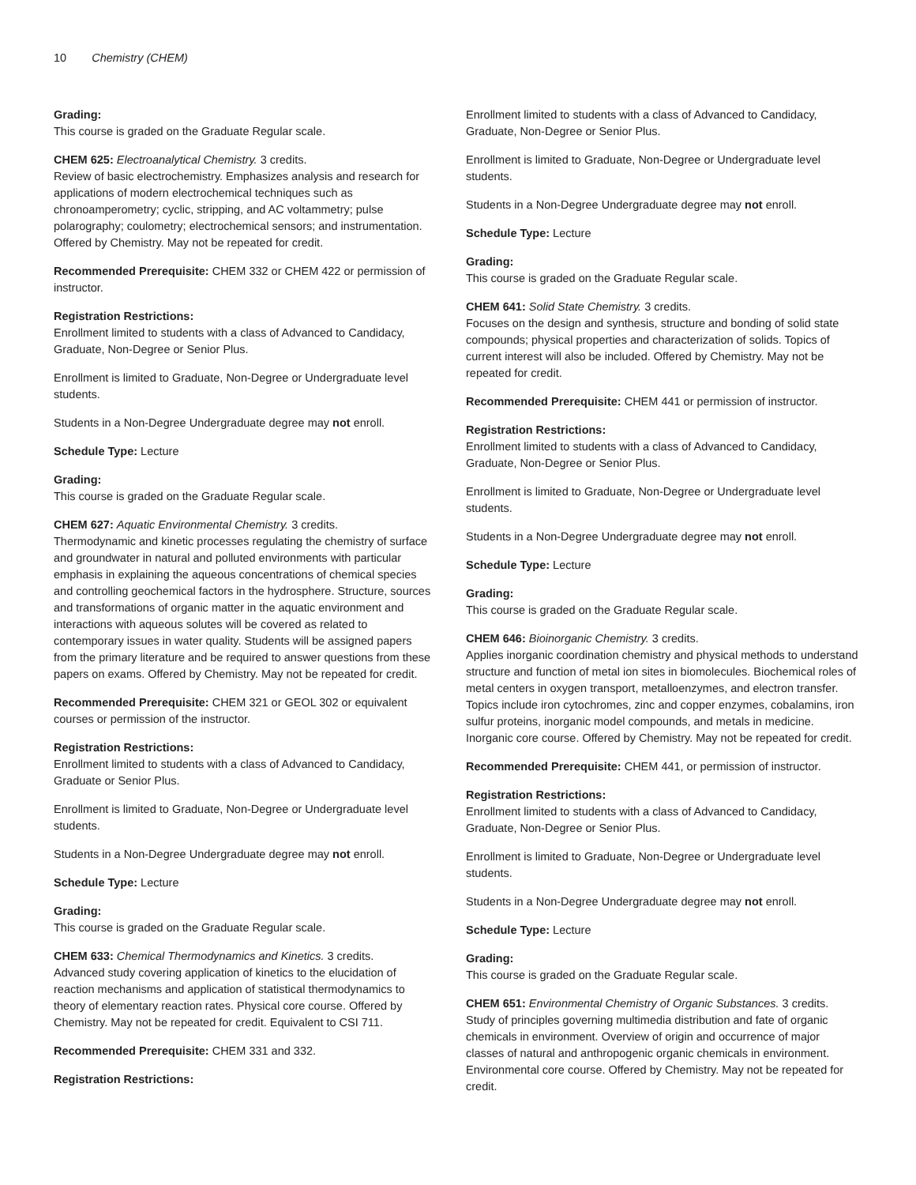10 Chemistry (CHEM)
Grading:
This course is graded on the Graduate Regular scale.
CHEM 625: Electroanalytical Chemistry. 3 credits.
Review of basic electrochemistry. Emphasizes analysis and research for applications of modern electrochemical techniques such as chronoamperometry; cyclic, stripping, and AC voltammetry; pulse polarography; coulometry; electrochemical sensors; and instrumentation. Offered by Chemistry. May not be repeated for credit.
Recommended Prerequisite: CHEM 332 or CHEM 422 or permission of instructor.
Registration Restrictions:
Enrollment limited to students with a class of Advanced to Candidacy, Graduate, Non-Degree or Senior Plus.
Enrollment is limited to Graduate, Non-Degree or Undergraduate level students.
Students in a Non-Degree Undergraduate degree may not enroll.
Schedule Type: Lecture
Grading:
This course is graded on the Graduate Regular scale.
CHEM 627: Aquatic Environmental Chemistry. 3 credits.
Thermodynamic and kinetic processes regulating the chemistry of surface and groundwater in natural and polluted environments with particular emphasis in explaining the aqueous concentrations of chemical species and controlling geochemical factors in the hydrosphere. Structure, sources and transformations of organic matter in the aquatic environment and interactions with aqueous solutes will be covered as related to contemporary issues in water quality. Students will be assigned papers from the primary literature and be required to answer questions from these papers on exams. Offered by Chemistry. May not be repeated for credit.
Recommended Prerequisite: CHEM 321 or GEOL 302 or equivalent courses or permission of the instructor.
Registration Restrictions:
Enrollment limited to students with a class of Advanced to Candidacy, Graduate or Senior Plus.
Enrollment is limited to Graduate, Non-Degree or Undergraduate level students.
Students in a Non-Degree Undergraduate degree may not enroll.
Schedule Type: Lecture
Grading:
This course is graded on the Graduate Regular scale.
CHEM 633: Chemical Thermodynamics and Kinetics. 3 credits.
Advanced study covering application of kinetics to the elucidation of reaction mechanisms and application of statistical thermodynamics to theory of elementary reaction rates. Physical core course. Offered by Chemistry. May not be repeated for credit. Equivalent to CSI 711.
Recommended Prerequisite: CHEM 331 and 332.
Registration Restrictions:
Enrollment limited to students with a class of Advanced to Candidacy, Graduate, Non-Degree or Senior Plus.
Enrollment is limited to Graduate, Non-Degree or Undergraduate level students.
Students in a Non-Degree Undergraduate degree may not enroll.
Schedule Type: Lecture
Grading:
This course is graded on the Graduate Regular scale.
CHEM 641: Solid State Chemistry. 3 credits.
Focuses on the design and synthesis, structure and bonding of solid state compounds; physical properties and characterization of solids. Topics of current interest will also be included. Offered by Chemistry. May not be repeated for credit.
Recommended Prerequisite: CHEM 441 or permission of instructor.
Registration Restrictions:
Enrollment limited to students with a class of Advanced to Candidacy, Graduate, Non-Degree or Senior Plus.
Enrollment is limited to Graduate, Non-Degree or Undergraduate level students.
Students in a Non-Degree Undergraduate degree may not enroll.
Schedule Type: Lecture
Grading:
This course is graded on the Graduate Regular scale.
CHEM 646: Bioinorganic Chemistry. 3 credits.
Applies inorganic coordination chemistry and physical methods to understand structure and function of metal ion sites in biomolecules. Biochemical roles of metal centers in oxygen transport, metalloenzymes, and electron transfer. Topics include iron cytochromes, zinc and copper enzymes, cobalamins, iron sulfur proteins, inorganic model compounds, and metals in medicine. Inorganic core course. Offered by Chemistry. May not be repeated for credit.
Recommended Prerequisite: CHEM 441, or permission of instructor.
Registration Restrictions:
Enrollment limited to students with a class of Advanced to Candidacy, Graduate, Non-Degree or Senior Plus.
Enrollment is limited to Graduate, Non-Degree or Undergraduate level students.
Students in a Non-Degree Undergraduate degree may not enroll.
Schedule Type: Lecture
Grading:
This course is graded on the Graduate Regular scale.
CHEM 651: Environmental Chemistry of Organic Substances. 3 credits.
Study of principles governing multimedia distribution and fate of organic chemicals in environment. Overview of origin and occurrence of major classes of natural and anthropogenic organic chemicals in environment. Environmental core course. Offered by Chemistry. May not be repeated for credit.